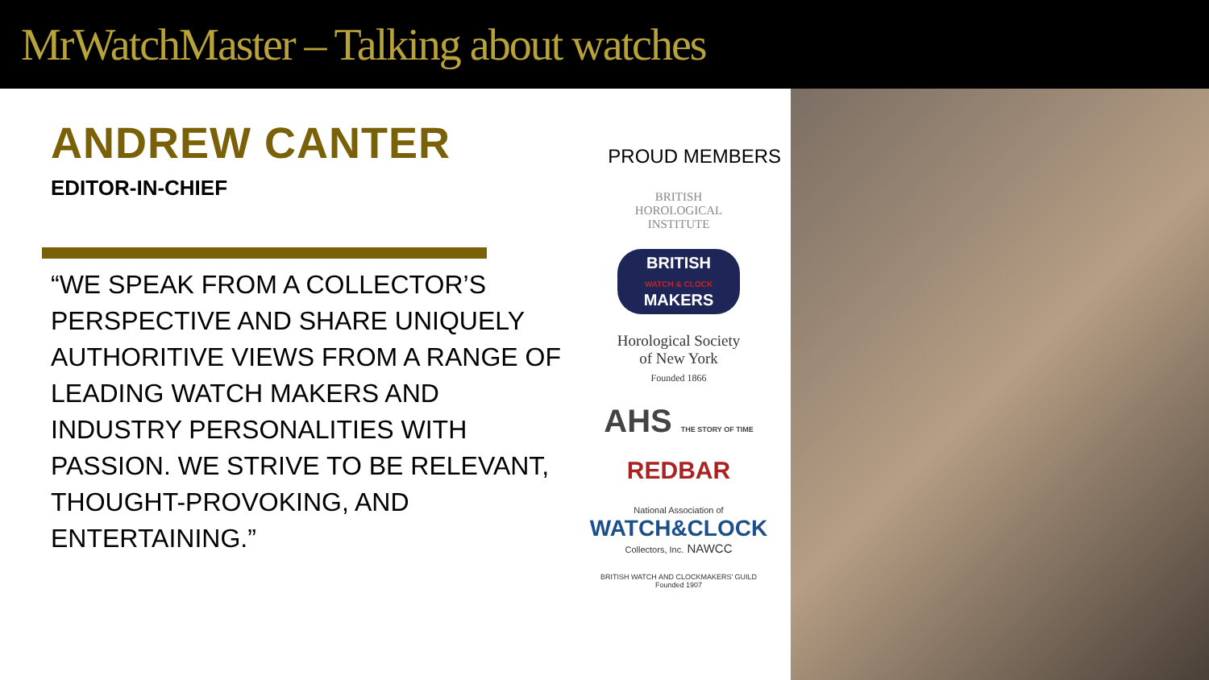MrWatchMaster – Talking about watches
ANDREW CANTER
EDITOR-IN-CHIEF
“WE SPEAK FROM A COLLECTOR’S PERSPECTIVE AND SHARE UNIQUELY AUTHORITIVE VIEWS FROM A RANGE OF LEADING WATCH MAKERS AND INDUSTRY PERSONALITIES WITH PASSION. WE STRIVE TO BE RELEVANT, THOUGHT-PROVOKING, AND ENTERTAINING.”
PROUD MEMBERS
BRITISH
HOROLOGICAL
INSTITUTE
BRITISH
WATCH & CLOCK
MAKERS
Horological Society
of New York
Founded 1866
AHS THE STORY OF TIME
REDBAR
National Association of
WATCH&CLOCK
Collectors, Inc. NAWCC
BRITISH WATCH AND CLOCKMAKERS' GUILD
Founded 1907